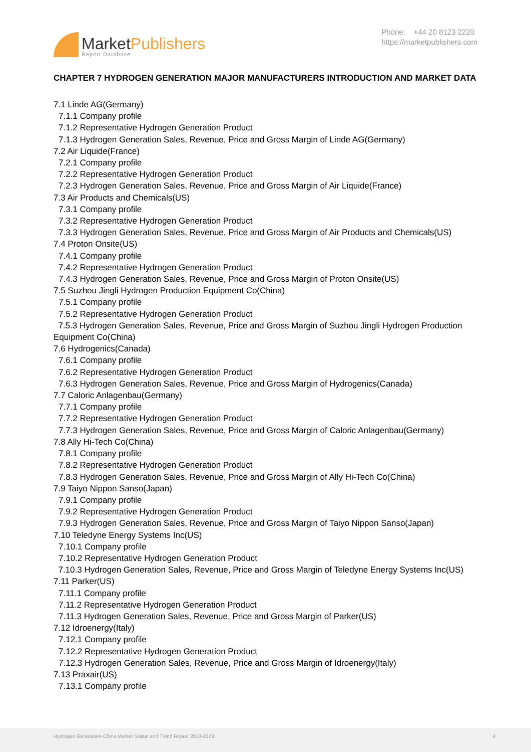MarketPublishers
Report Database
Phone: +44 20 8123 2220
https://marketpublishers.com
CHAPTER 7 HYDROGEN GENERATION MAJOR MANUFACTURERS INTRODUCTION AND MARKET DATA
7.1 Linde AG(Germany)
7.1.1 Company profile
7.1.2 Representative Hydrogen Generation Product
7.1.3 Hydrogen Generation Sales, Revenue, Price and Gross Margin of Linde AG(Germany)
7.2 Air Liquide(France)
7.2.1 Company profile
7.2.2 Representative Hydrogen Generation Product
7.2.3 Hydrogen Generation Sales, Revenue, Price and Gross Margin of Air Liquide(France)
7.3 Air Products and Chemicals(US)
7.3.1 Company profile
7.3.2 Representative Hydrogen Generation Product
7.3.3 Hydrogen Generation Sales, Revenue, Price and Gross Margin of Air Products and Chemicals(US)
7.4 Proton Onsite(US)
7.4.1 Company profile
7.4.2 Representative Hydrogen Generation Product
7.4.3 Hydrogen Generation Sales, Revenue, Price and Gross Margin of Proton Onsite(US)
7.5 Suzhou Jingli Hydrogen Production Equipment Co(China)
7.5.1 Company profile
7.5.2 Representative Hydrogen Generation Product
7.5.3 Hydrogen Generation Sales, Revenue, Price and Gross Margin of Suzhou Jingli Hydrogen Production Equipment Co(China)
7.6 Hydrogenics(Canada)
7.6.1 Company profile
7.6.2 Representative Hydrogen Generation Product
7.6.3 Hydrogen Generation Sales, Revenue, Price and Gross Margin of Hydrogenics(Canada)
7.7 Caloric Anlagenbau(Germany)
7.7.1 Company profile
7.7.2 Representative Hydrogen Generation Product
7.7.3 Hydrogen Generation Sales, Revenue, Price and Gross Margin of Caloric Anlagenbau(Germany)
7.8 Ally Hi-Tech Co(China)
7.8.1 Company profile
7.8.2 Representative Hydrogen Generation Product
7.8.3 Hydrogen Generation Sales, Revenue, Price and Gross Margin of Ally Hi-Tech Co(China)
7.9 Taiyo Nippon Sanso(Japan)
7.9.1 Company profile
7.9.2 Representative Hydrogen Generation Product
7.9.3 Hydrogen Generation Sales, Revenue, Price and Gross Margin of Taiyo Nippon Sanso(Japan)
7.10 Teledyne Energy Systems Inc(US)
7.10.1 Company profile
7.10.2 Representative Hydrogen Generation Product
7.10.3 Hydrogen Generation Sales, Revenue, Price and Gross Margin of Teledyne Energy Systems Inc(US)
7.11 Parker(US)
7.11.1 Company profile
7.11.2 Representative Hydrogen Generation Product
7.11.3 Hydrogen Generation Sales, Revenue, Price and Gross Margin of Parker(US)
7.12 Idroenergy(Italy)
7.12.1 Company profile
7.12.2 Representative Hydrogen Generation Product
7.12.3 Hydrogen Generation Sales, Revenue, Price and Gross Margin of Idroenergy(Italy)
7.13 Praxair(US)
7.13.1 Company profile
Hydrogen Generation-China Market Status and Trend Report 2013-2023 4